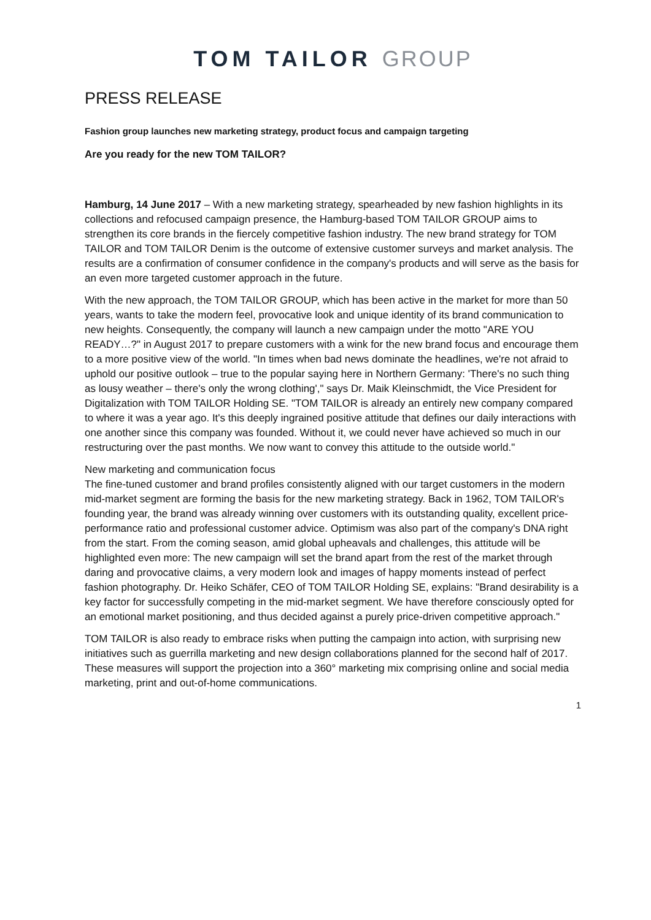TOM TAILOR GROUP
PRESS RELEASE
Fashion group launches new marketing strategy, product focus and campaign targeting
Are you ready for the new TOM TAILOR?
Hamburg, 14 June 2017 – With a new marketing strategy, spearheaded by new fashion highlights in its collections and refocused campaign presence, the Hamburg-based TOM TAILOR GROUP aims to strengthen its core brands in the fiercely competitive fashion industry. The new brand strategy for TOM TAILOR and TOM TAILOR Denim is the outcome of extensive customer surveys and market analysis. The results are a confirmation of consumer confidence in the company's products and will serve as the basis for an even more targeted customer approach in the future.
With the new approach, the TOM TAILOR GROUP, which has been active in the market for more than 50 years, wants to take the modern feel, provocative look and unique identity of its brand communication to new heights. Consequently, the company will launch a new campaign under the motto "ARE YOU READY…?" in August 2017 to prepare customers with a wink for the new brand focus and encourage them to a more positive view of the world. "In times when bad news dominate the headlines, we're not afraid to uphold our positive outlook – true to the popular saying here in Northern Germany: 'There's no such thing as lousy weather – there's only the wrong clothing'," says Dr. Maik Kleinschmidt, the Vice President for Digitalization with TOM TAILOR Holding SE. "TOM TAILOR is already an entirely new company compared to where it was a year ago. It's this deeply ingrained positive attitude that defines our daily interactions with one another since this company was founded. Without it, we could never have achieved so much in our restructuring over the past months. We now want to convey this attitude to the outside world."
New marketing and communication focus
The fine-tuned customer and brand profiles consistently aligned with our target customers in the modern mid-market segment are forming the basis for the new marketing strategy. Back in 1962, TOM TAILOR's founding year, the brand was already winning over customers with its outstanding quality, excellent price-performance ratio and professional customer advice. Optimism was also part of the company's DNA right from the start. From the coming season, amid global upheavals and challenges, this attitude will be highlighted even more: The new campaign will set the brand apart from the rest of the market through daring and provocative claims, a very modern look and images of happy moments instead of perfect fashion photography. Dr. Heiko Schäfer, CEO of TOM TAILOR Holding SE, explains: "Brand desirability is a key factor for successfully competing in the mid-market segment. We have therefore consciously opted for an emotional market positioning, and thus decided against a purely price-driven competitive approach."
TOM TAILOR is also ready to embrace risks when putting the campaign into action, with surprising new initiatives such as guerrilla marketing and new design collaborations planned for the second half of 2017. These measures will support the projection into a 360° marketing mix comprising online and social media marketing, print and out-of-home communications.
1